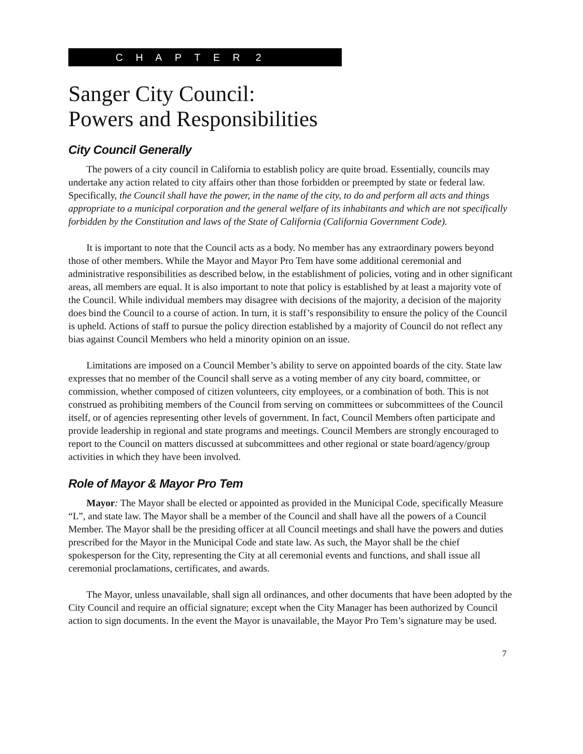C H A P T E R 2
Sanger City Council:
Powers and Responsibilities
City Council Generally
The powers of a city council in California to establish policy are quite broad. Essentially, councils may undertake any action related to city affairs other than those forbidden or preempted by state or federal law. Specifically, the Council shall have the power, in the name of the city, to do and perform all acts and things appropriate to a municipal corporation and the general welfare of its inhabitants and which are not specifically forbidden by the Constitution and laws of the State of California (California Government Code).
It is important to note that the Council acts as a body. No member has any extraordinary powers beyond those of other members. While the Mayor and Mayor Pro Tem have some additional ceremonial and administrative responsibilities as described below, in the establishment of policies, voting and in other significant areas, all members are equal. It is also important to note that policy is established by at least a majority vote of the Council. While individual members may disagree with decisions of the majority, a decision of the majority does bind the Council to a course of action. In turn, it is staff’s responsibility to ensure the policy of the Council is upheld. Actions of staff to pursue the policy direction established by a majority of Council do not reflect any bias against Council Members who held a minority opinion on an issue.
Limitations are imposed on a Council Member’s ability to serve on appointed boards of the city. State law expresses that no member of the Council shall serve as a voting member of any city board, committee, or commission, whether composed of citizen volunteers, city employees, or a combination of both. This is not construed as prohibiting members of the Council from serving on committees or subcommittees of the Council itself, or of agencies representing other levels of government. In fact, Council Members often participate and provide leadership in regional and state programs and meetings. Council Members are strongly encouraged to report to the Council on matters discussed at subcommittees and other regional or state board/agency/group activities in which they have been involved.
Role of Mayor & Mayor Pro Tem
Mayor: The Mayor shall be elected or appointed as provided in the Municipal Code, specifically Measure “L”, and state law. The Mayor shall be a member of the Council and shall have all the powers of a Council Member. The Mayor shall be the presiding officer at all Council meetings and shall have the powers and duties prescribed for the Mayor in the Municipal Code and state law. As such, the Mayor shall be the chief spokesperson for the City, representing the City at all ceremonial events and functions, and shall issue all ceremonial proclamations, certificates, and awards.
The Mayor, unless unavailable, shall sign all ordinances, and other documents that have been adopted by the City Council and require an official signature; except when the City Manager has been authorized by Council action to sign documents. In the event the Mayor is unavailable, the Mayor Pro Tem’s signature may be used.
7